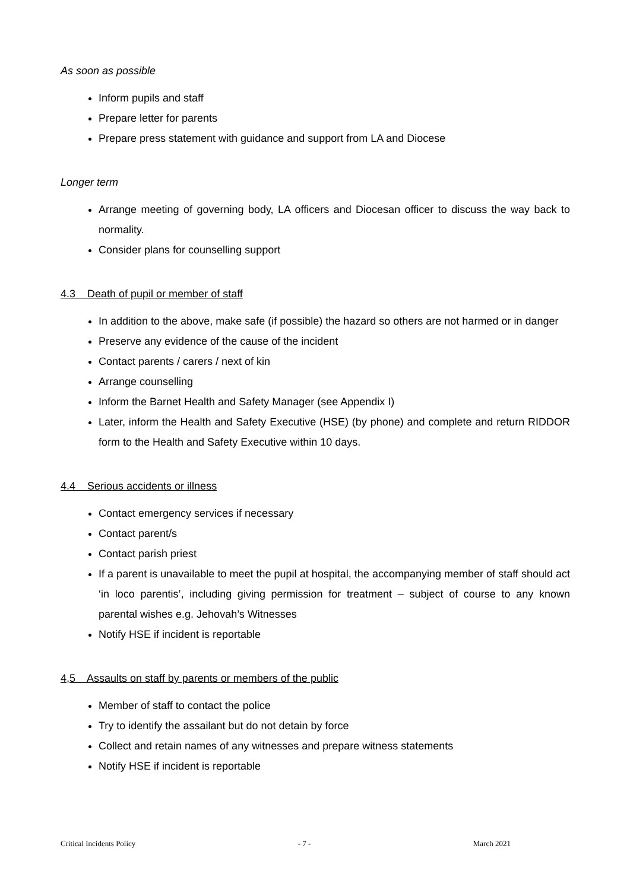As soon as possible
Inform pupils and staff
Prepare letter for parents
Prepare press statement with guidance and support from LA and Diocese
Longer term
Arrange meeting of governing body, LA officers and Diocesan officer to discuss the way back to normality.
Consider plans for counselling support
4.3 Death of pupil or member of staff
In addition to the above, make safe (if possible) the hazard so others are not harmed or in danger
Preserve any evidence of the cause of the incident
Contact parents / carers / next of kin
Arrange counselling
Inform the Barnet Health and Safety Manager (see Appendix I)
Later, inform the Health and Safety Executive (HSE) (by phone) and complete and return RIDDOR form to the Health and Safety Executive within 10 days.
4.4 Serious accidents or illness
Contact emergency services if necessary
Contact parent/s
Contact parish priest
If a parent is unavailable to meet the pupil at hospital, the accompanying member of staff should act ‘in loco parentis’, including giving permission for treatment – subject of course to any known parental wishes e.g. Jehovah’s Witnesses
Notify HSE if incident is reportable
4,5 Assaults on staff by parents or members of the public
Member of staff to contact the police
Try to identify the assailant but do not detain by force
Collect and retain names of any witnesses and prepare witness statements
Notify HSE if incident is reportable
Critical Incidents Policy - 7 - March 2021